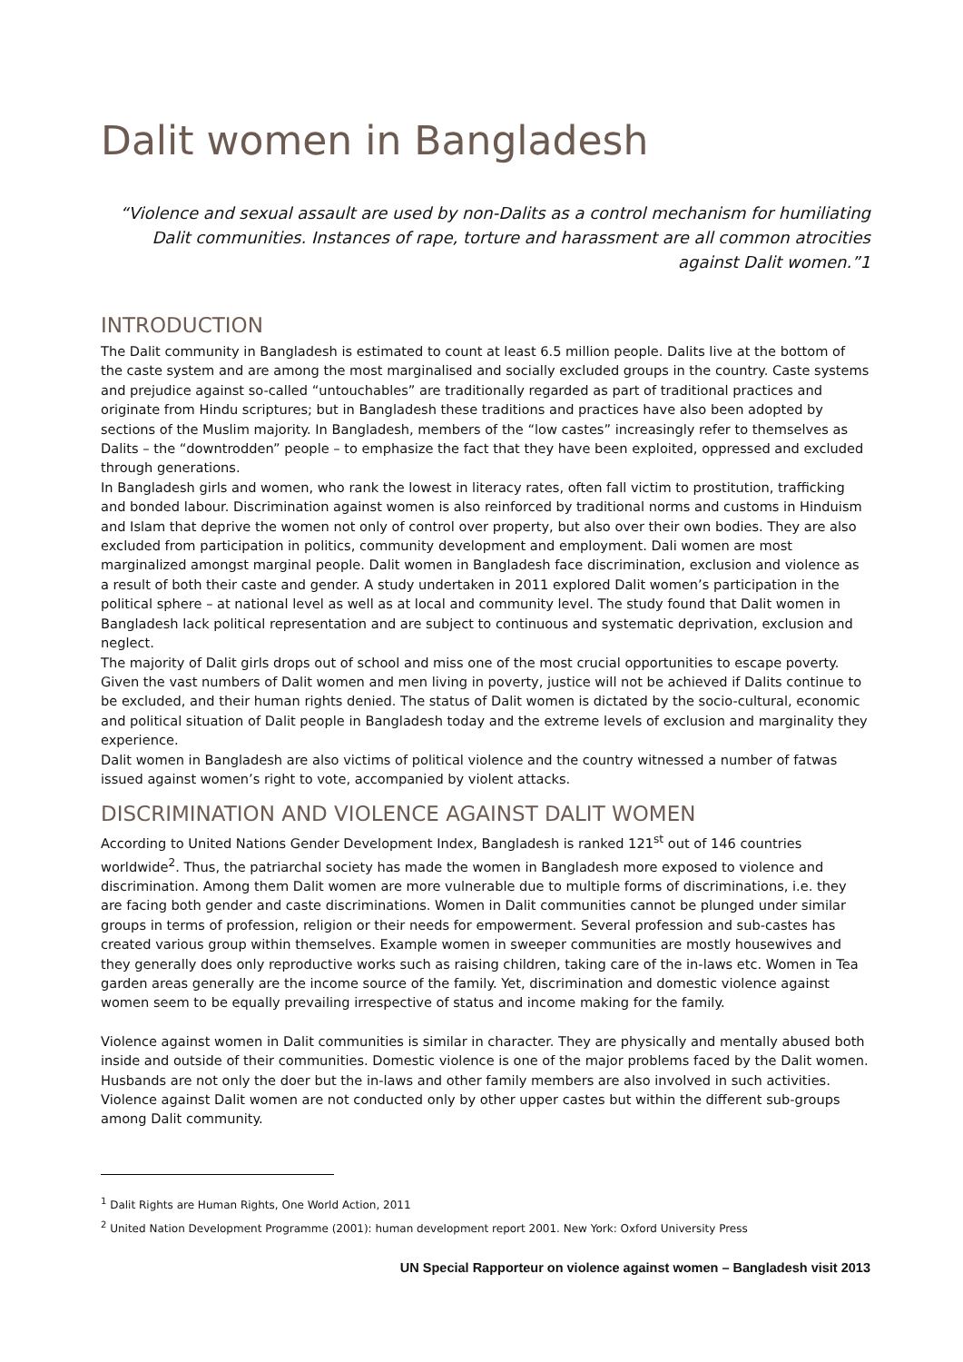Dalit women in Bangladesh
“Violence and sexual assault are used by non-Dalits as a control mechanism for humiliating Dalit communities. Instances of rape, torture and harassment are all common atrocities against Dalit women.”1
INTRODUCTION
The Dalit community in Bangladesh is estimated to count at least 6.5 million people. Dalits live at the bottom of the caste system and are among the most marginalised and socially excluded groups in the country. Caste systems and prejudice against so-called “untouchables” are traditionally regarded as part of traditional practices and originate from Hindu scriptures; but in Bangladesh these traditions and practices have also been adopted by sections of the Muslim majority. In Bangladesh, members of the “low castes” increasingly refer to themselves as Dalits – the “downtrodden” people – to emphasize the fact that they have been exploited, oppressed and excluded through generations.
In Bangladesh girls and women, who rank the lowest in literacy rates, often fall victim to prostitution, trafficking and bonded labour. Discrimination against women is also reinforced by traditional norms and customs in Hinduism and Islam that deprive the women not only of control over property, but also over their own bodies. They are also excluded from participation in politics, community development and employment. Dali women are most marginalized amongst marginal people. Dalit women in Bangladesh face discrimination, exclusion and violence as a result of both their caste and gender. A study undertaken in 2011 explored Dalit women’s participation in the political sphere – at national level as well as at local and community level. The study found that Dalit women in Bangladesh lack political representation and are subject to continuous and systematic deprivation, exclusion and neglect.
The majority of Dalit girls drops out of school and miss one of the most crucial opportunities to escape poverty. Given the vast numbers of Dalit women and men living in poverty, justice will not be achieved if Dalits continue to be excluded, and their human rights denied. The status of Dalit women is dictated by the socio-cultural, economic and political situation of Dalit people in Bangladesh today and the extreme levels of exclusion and marginality they experience.
Dalit women in Bangladesh are also victims of political violence and the country witnessed a number of fatwas issued against women’s right to vote, accompanied by violent attacks.
DISCRIMINATION AND VIOLENCE AGAINST DALIT WOMEN
According to United Nations Gender Development Index, Bangladesh is ranked 121<sup>st</sup> out of 146 countries worldwide<sup>2</sup>. Thus, the patriarchal society has made the women in Bangladesh more exposed to violence and discrimination. Among them Dalit women are more vulnerable due to multiple forms of discriminations, i.e. they are facing both gender and caste discriminations. Women in Dalit communities cannot be plunged under similar groups in terms of profession, religion or their needs for empowerment. Several profession and sub-castes has created various group within themselves. Example women in sweeper communities are mostly housewives and they generally does only reproductive works such as raising children, taking care of the in-laws etc. Women in Tea garden areas generally are the income source of the family. Yet, discrimination and domestic violence against women seem to be equally prevailing irrespective of status and income making for the family.
Violence against women in Dalit communities is similar in character. They are physically and mentally abused both inside and outside of their communities. Domestic violence is one of the major problems faced by the Dalit women. Husbands are not only the doer but the in-laws and other family members are also involved in such activities. Violence against Dalit women are not conducted only by other upper castes but within the different sub-groups among Dalit community.
<sup>1</sup> Dalit Rights are Human Rights, One World Action, 2011
<sup>2</sup> United Nation Development Programme (2001): human development report 2001. New York: Oxford University Press
UN Special Rapporteur on violence against women – Bangladesh visit 2013